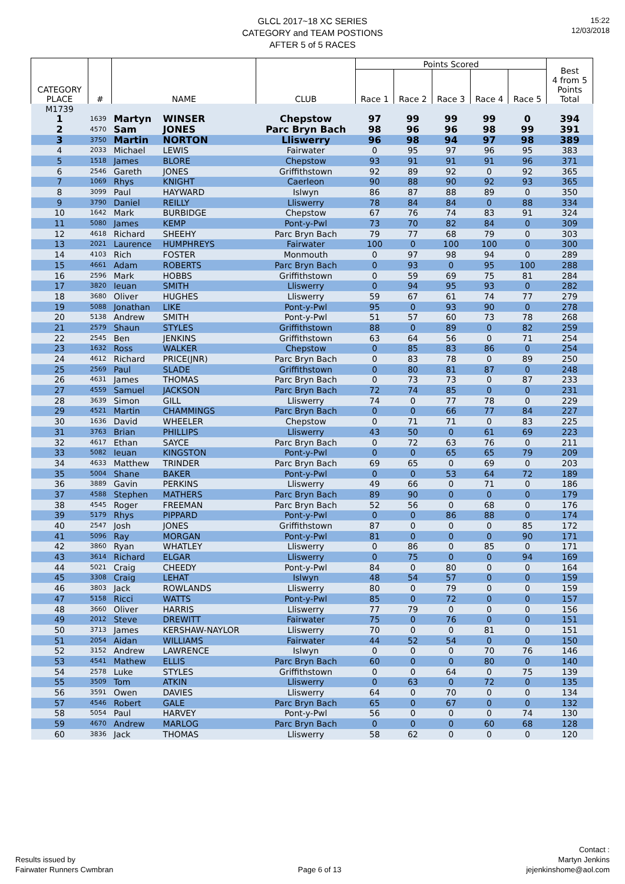15:22
12/03/2018
GLCL 2017~18 XC SERIES
CATEGORY and TEAM POSTIONS
AFTER 5 of 5 RACES
| CATEGORY PLACE | # | NAME | | CLUB | Points Scored | | | | | Best 4 from 5 Points Total |
| --- | --- | --- | --- | --- | --- | --- | --- | --- | --- | --- |
| | | | | | Race 1 | Race 2 | Race 3 | Race 4 | Race 5 | |
| M1739 | | | | | | | | | | |
| 1 | 1639 | Martyn | WINSER | Chepstow | 97 | 99 | 99 | 99 | 0 | 394 |
| 2 | 4570 | Sam | JONES | Parc Bryn Bach | 98 | 96 | 96 | 98 | 99 | 391 |
| 3 | 3750 | Martin | NORTON | Lliswerry | 96 | 98 | 94 | 97 | 98 | 389 |
| 4 | 2033 | Michael | LEWIS | Fairwater | 0 | 95 | 97 | 96 | 95 | 383 |
| 5 | 1518 | James | BLORE | Chepstow | 93 | 91 | 91 | 91 | 96 | 371 |
| 6 | 2546 | Gareth | JONES | Griffithstown | 92 | 89 | 92 | 0 | 92 | 365 |
| 7 | 1069 | Rhys | KNIGHT | Caerleon | 90 | 88 | 90 | 92 | 93 | 365 |
| 8 | 3099 | Paul | HAYWARD | Islwyn | 86 | 87 | 88 | 89 | 0 | 350 |
| 9 | 3790 | Daniel | REILLY | Lliswerry | 78 | 84 | 84 | 0 | 88 | 334 |
| 10 | 1642 | Mark | BURBIDGE | Chepstow | 67 | 76 | 74 | 83 | 91 | 324 |
| 11 | 5080 | James | KEMP | Pont-y-Pwl | 73 | 70 | 82 | 84 | 0 | 309 |
| 12 | 4618 | Richard | SHEEHY | Parc Bryn Bach | 79 | 77 | 68 | 79 | 0 | 303 |
| 13 | 2021 | Laurence | HUMPHREYS | Fairwater | 100 | 0 | 100 | 100 | 0 | 300 |
| 14 | 4103 | Rich | FOSTER | Monmouth | 0 | 97 | 98 | 94 | 0 | 289 |
| 15 | 4661 | Adam | ROBERTS | Parc Bryn Bach | 0 | 93 | 0 | 95 | 100 | 288 |
| 16 | 2596 | Mark | HOBBS | Griffithstown | 0 | 59 | 69 | 75 | 81 | 284 |
| 17 | 3820 | Ieuan | SMITH | Lliswerry | 0 | 94 | 95 | 93 | 0 | 282 |
| 18 | 3680 | Oliver | HUGHES | Lliswerry | 59 | 67 | 61 | 74 | 77 | 279 |
| 19 | 5088 | Jonathan | LIKE | Pont-y-Pwl | 95 | 0 | 93 | 90 | 0 | 278 |
| 20 | 5138 | Andrew | SMITH | Pont-y-Pwl | 51 | 57 | 60 | 73 | 78 | 268 |
| 21 | 2579 | Shaun | STYLES | Griffithstown | 88 | 0 | 89 | 0 | 82 | 259 |
| 22 | 2545 | Ben | JENKINS | Griffithstown | 63 | 64 | 56 | 0 | 71 | 254 |
| 23 | 1632 | Ross | WALKER | Chepstow | 0 | 85 | 83 | 86 | 0 | 254 |
| 24 | 4612 | Richard | PRICE(JNR) | Parc Bryn Bach | 0 | 83 | 78 | 0 | 89 | 250 |
| 25 | 2569 | Paul | SLADE | Griffithstown | 0 | 80 | 81 | 87 | 0 | 248 |
| 26 | 4631 | James | THOMAS | Parc Bryn Bach | 0 | 73 | 73 | 0 | 87 | 233 |
| 27 | 4559 | Samuel | JACKSON | Parc Bryn Bach | 72 | 74 | 85 | 0 | 0 | 231 |
| 28 | 3639 | Simon | GILL | Lliswerry | 74 | 0 | 77 | 78 | 0 | 229 |
| 29 | 4521 | Martin | CHAMMINGS | Parc Bryn Bach | 0 | 0 | 66 | 77 | 84 | 227 |
| 30 | 1636 | David | WHEELER | Chepstow | 0 | 71 | 71 | 0 | 83 | 225 |
| 31 | 3763 | Brian | PHILLIPS | Lliswerry | 43 | 50 | 0 | 61 | 69 | 223 |
| 32 | 4617 | Ethan | SAYCE | Parc Bryn Bach | 0 | 72 | 63 | 76 | 0 | 211 |
| 33 | 5082 | Ieuan | KINGSTON | Pont-y-Pwl | 0 | 0 | 65 | 65 | 79 | 209 |
| 34 | 4633 | Matthew | TRINDER | Parc Bryn Bach | 69 | 65 | 0 | 69 | 0 | 203 |
| 35 | 5004 | Shane | BAKER | Pont-y-Pwl | 0 | 0 | 53 | 64 | 72 | 189 |
| 36 | 3889 | Gavin | PERKINS | Lliswerry | 49 | 66 | 0 | 71 | 0 | 186 |
| 37 | 4588 | Stephen | MATHERS | Parc Bryn Bach | 89 | 90 | 0 | 0 | 0 | 179 |
| 38 | 4545 | Roger | FREEMAN | Parc Bryn Bach | 52 | 56 | 0 | 68 | 0 | 176 |
| 39 | 5179 | Rhys | PIPPARD | Pont-y-Pwl | 0 | 0 | 86 | 88 | 0 | 174 |
| 40 | 2547 | Josh | JONES | Griffithstown | 87 | 0 | 0 | 0 | 85 | 172 |
| 41 | 5096 | Ray | MORGAN | Pont-y-Pwl | 81 | 0 | 0 | 0 | 90 | 171 |
| 42 | 3860 | Ryan | WHATLEY | Lliswerry | 0 | 86 | 0 | 85 | 0 | 171 |
| 43 | 3614 | Richard | ELGAR | Lliswerry | 0 | 75 | 0 | 0 | 94 | 169 |
| 44 | 5021 | Craig | CHEEDY | Pont-y-Pwl | 84 | 0 | 80 | 0 | 0 | 164 |
| 45 | 3308 | Craig | LEHAT | Islwyn | 48 | 54 | 57 | 0 | 0 | 159 |
| 46 | 3803 | Jack | ROWLANDS | Lliswerry | 80 | 0 | 79 | 0 | 0 | 159 |
| 47 | 5158 | Ricci | WATTS | Pont-y-Pwl | 85 | 0 | 72 | 0 | 0 | 157 |
| 48 | 3660 | Oliver | HARRIS | Lliswerry | 77 | 79 | 0 | 0 | 0 | 156 |
| 49 | 2012 | Steve | DREWITT | Fairwater | 75 | 0 | 76 | 0 | 0 | 151 |
| 50 | 3713 | James | KERSHAW-NAYLOR | Lliswerry | 70 | 0 | 0 | 81 | 0 | 151 |
| 51 | 2054 | Aidan | WILLIAMS | Fairwater | 44 | 52 | 54 | 0 | 0 | 150 |
| 52 | 3152 | Andrew | LAWRENCE | Islwyn | 0 | 0 | 0 | 70 | 76 | 146 |
| 53 | 4541 | Mathew | ELLIS | Parc Bryn Bach | 60 | 0 | 0 | 80 | 0 | 140 |
| 54 | 2578 | Luke | STYLES | Griffithstown | 0 | 0 | 64 | 0 | 75 | 139 |
| 55 | 3509 | Tom | ATKIN | Lliswerry | 0 | 63 | 0 | 72 | 0 | 135 |
| 56 | 3591 | Owen | DAVIES | Lliswerry | 64 | 0 | 70 | 0 | 0 | 134 |
| 57 | 4546 | Robert | GALE | Parc Bryn Bach | 65 | 0 | 67 | 0 | 0 | 132 |
| 58 | 5054 | Paul | HARVEY | Pont-y-Pwl | 56 | 0 | 0 | 0 | 74 | 130 |
| 59 | 4670 | Andrew | MARLOG | Parc Bryn Bach | 0 | 0 | 0 | 60 | 68 | 128 |
| 60 | 3836 | Jack | THOMAS | Lliswerry | 58 | 62 | 0 | 0 | 0 | 120 |
Results issued by
Fairwater Runners Cwmbran
Page 6 of 13
Contact :
Martyn Jenkins
jejenkinshome@aol.com